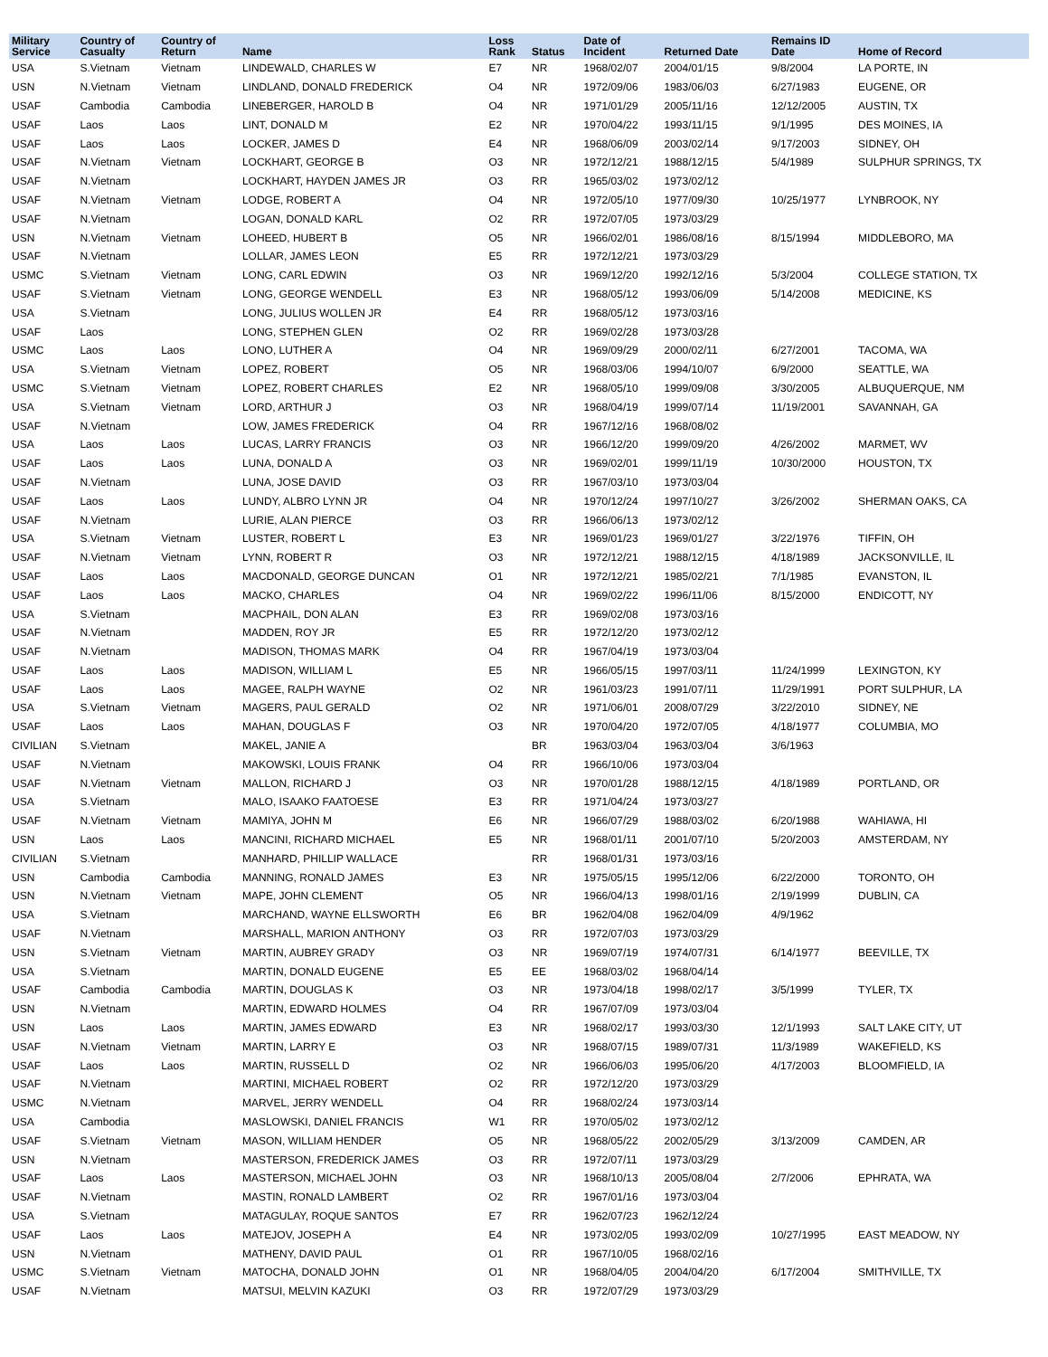| Military Service | Country of Casualty | Country of Return | Name | Loss Rank | Status | Date of Incident | Returned Date | Remains ID Date | Home of Record |
| --- | --- | --- | --- | --- | --- | --- | --- | --- | --- |
| USA | S.Vietnam | Vietnam | LINDEWALD, CHARLES W | E7 | NR | 1968/02/07 | 2004/01/15 | 9/8/2004 | LA PORTE, IN |
| USN | N.Vietnam | Vietnam | LINDLAND, DONALD FREDERICK | O4 | NR | 1972/09/06 | 1983/06/03 | 6/27/1983 | EUGENE, OR |
| USAF | Cambodia | Cambodia | LINEBERGER, HAROLD B | O4 | NR | 1971/01/29 | 2005/11/16 | 12/12/2005 | AUSTIN, TX |
| USAF | Laos | Laos | LINT, DONALD M | E2 | NR | 1970/04/22 | 1993/11/15 | 9/1/1995 | DES MOINES, IA |
| USAF | Laos | Laos | LOCKER, JAMES D | E4 | NR | 1968/06/09 | 2003/02/14 | 9/17/2003 | SIDNEY, OH |
| USAF | N.Vietnam | Vietnam | LOCKHART, GEORGE B | O3 | NR | 1972/12/21 | 1988/12/15 | 5/4/1989 | SULPHUR SPRINGS, TX |
| USAF | N.Vietnam | | LOCKHART, HAYDEN JAMES JR | O3 | RR | 1965/03/02 | 1973/02/12 | | |
| USAF | N.Vietnam | Vietnam | LODGE, ROBERT A | O4 | NR | 1972/05/10 | 1977/09/30 | 10/25/1977 | LYNBROOK, NY |
| USAF | N.Vietnam | | LOGAN, DONALD KARL | O2 | RR | 1972/07/05 | 1973/03/29 | | |
| USN | N.Vietnam | Vietnam | LOHEED, HUBERT B | O5 | NR | 1966/02/01 | 1986/08/16 | 8/15/1994 | MIDDLEBORO, MA |
| USAF | N.Vietnam | | LOLLAR, JAMES LEON | E5 | RR | 1972/12/21 | 1973/03/29 | | |
| USMC | S.Vietnam | Vietnam | LONG, CARL EDWIN | O3 | NR | 1969/12/20 | 1992/12/16 | 5/3/2004 | COLLEGE STATION, TX |
| USAF | S.Vietnam | Vietnam | LONG, GEORGE WENDELL | E3 | NR | 1968/05/12 | 1993/06/09 | 5/14/2008 | MEDICINE, KS |
| USA | S.Vietnam | | LONG, JULIUS WOLLEN JR | E4 | RR | 1968/05/12 | 1973/03/16 | | |
| USAF | Laos | | LONG, STEPHEN GLEN | O2 | RR | 1969/02/28 | 1973/03/28 | | |
| USMC | Laos | Laos | LONO, LUTHER A | O4 | NR | 1969/09/29 | 2000/02/11 | 6/27/2001 | TACOMA, WA |
| USA | S.Vietnam | Vietnam | LOPEZ, ROBERT | O5 | NR | 1968/03/06 | 1994/10/07 | 6/9/2000 | SEATTLE, WA |
| USMC | S.Vietnam | Vietnam | LOPEZ, ROBERT CHARLES | E2 | NR | 1968/05/10 | 1999/09/08 | 3/30/2005 | ALBUQUERQUE, NM |
| USA | S.Vietnam | Vietnam | LORD, ARTHUR J | O3 | NR | 1968/04/19 | 1999/07/14 | 11/19/2001 | SAVANNAH, GA |
| USAF | N.Vietnam | | LOW, JAMES FREDERICK | O4 | RR | 1967/12/16 | 1968/08/02 | | |
| USA | Laos | Laos | LUCAS, LARRY FRANCIS | O3 | NR | 1966/12/20 | 1999/09/20 | 4/26/2002 | MARMET, WV |
| USAF | Laos | Laos | LUNA, DONALD A | O3 | NR | 1969/02/01 | 1999/11/19 | 10/30/2000 | HOUSTON, TX |
| USAF | N.Vietnam | | LUNA, JOSE DAVID | O3 | RR | 1967/03/10 | 1973/03/04 | | |
| USAF | Laos | Laos | LUNDY, ALBRO LYNN JR | O4 | NR | 1970/12/24 | 1997/10/27 | 3/26/2002 | SHERMAN OAKS, CA |
| USAF | N.Vietnam | | LURIE, ALAN PIERCE | O3 | RR | 1966/06/13 | 1973/02/12 | | |
| USA | S.Vietnam | Vietnam | LUSTER, ROBERT L | E3 | NR | 1969/01/23 | 1969/01/27 | 3/22/1976 | TIFFIN, OH |
| USAF | N.Vietnam | Vietnam | LYNN, ROBERT R | O3 | NR | 1972/12/21 | 1988/12/15 | 4/18/1989 | JACKSONVILLE, IL |
| USAF | Laos | Laos | MACDONALD, GEORGE DUNCAN | O1 | NR | 1972/12/21 | 1985/02/21 | 7/1/1985 | EVANSTON, IL |
| USAF | Laos | Laos | MACKO, CHARLES | O4 | NR | 1969/02/22 | 1996/11/06 | 8/15/2000 | ENDICOTT, NY |
| USA | S.Vietnam | | MACPHAIL, DON ALAN | E3 | RR | 1969/02/08 | 1973/03/16 | | |
| USAF | N.Vietnam | | MADDEN, ROY JR | E5 | RR | 1972/12/20 | 1973/02/12 | | |
| USAF | N.Vietnam | | MADISON, THOMAS MARK | O4 | RR | 1967/04/19 | 1973/03/04 | | |
| USAF | Laos | Laos | MADISON, WILLIAM L | E5 | NR | 1966/05/15 | 1997/03/11 | 11/24/1999 | LEXINGTON, KY |
| USAF | Laos | Laos | MAGEE, RALPH WAYNE | O2 | NR | 1961/03/23 | 1991/07/11 | 11/29/1991 | PORT SULPHUR, LA |
| USA | S.Vietnam | Vietnam | MAGERS, PAUL GERALD | O2 | NR | 1971/06/01 | 2008/07/29 | 3/22/2010 | SIDNEY, NE |
| USAF | Laos | Laos | MAHAN, DOUGLAS F | O3 | NR | 1970/04/20 | 1972/07/05 | 4/18/1977 | COLUMBIA, MO |
| CIVILIAN | S.Vietnam | | MAKEL, JANIE A | | BR | 1963/03/04 | 1963/03/04 | 3/6/1963 | |
| USAF | N.Vietnam | | MAKOWSKI, LOUIS FRANK | O4 | RR | 1966/10/06 | 1973/03/04 | | |
| USAF | N.Vietnam | Vietnam | MALLON, RICHARD J | O3 | NR | 1970/01/28 | 1988/12/15 | 4/18/1989 | PORTLAND, OR |
| USA | S.Vietnam | | MALO, ISAAKO FAATOESE | E3 | RR | 1971/04/24 | 1973/03/27 | | |
| USAF | N.Vietnam | Vietnam | MAMIYA, JOHN M | E6 | NR | 1966/07/29 | 1988/03/02 | 6/20/1988 | WAHIAWA, HI |
| USN | Laos | Laos | MANCINI, RICHARD MICHAEL | E5 | NR | 1968/01/11 | 2001/07/10 | 5/20/2003 | AMSTERDAM, NY |
| CIVILIAN | S.Vietnam | | MANHARD, PHILLIP WALLACE | | RR | 1968/01/31 | 1973/03/16 | | |
| USN | Cambodia | Cambodia | MANNING, RONALD JAMES | E3 | NR | 1975/05/15 | 1995/12/06 | 6/22/2000 | TORONTO, OH |
| USN | N.Vietnam | Vietnam | MAPE, JOHN CLEMENT | O5 | NR | 1966/04/13 | 1998/01/16 | 2/19/1999 | DUBLIN, CA |
| USA | S.Vietnam | | MARCHAND, WAYNE ELLSWORTH | E6 | BR | 1962/04/08 | 1962/04/09 | 4/9/1962 | |
| USAF | N.Vietnam | | MARSHALL, MARION ANTHONY | O3 | RR | 1972/07/03 | 1973/03/29 | | |
| USN | S.Vietnam | Vietnam | MARTIN, AUBREY GRADY | O3 | NR | 1969/07/19 | 1974/07/31 | 6/14/1977 | BEEVILLE, TX |
| USA | S.Vietnam | | MARTIN, DONALD EUGENE | E5 | EE | 1968/03/02 | 1968/04/14 | | |
| USAF | Cambodia | Cambodia | MARTIN, DOUGLAS K | O3 | NR | 1973/04/18 | 1998/02/17 | 3/5/1999 | TYLER, TX |
| USN | N.Vietnam | | MARTIN, EDWARD HOLMES | O4 | RR | 1967/07/09 | 1973/03/04 | | |
| USN | Laos | Laos | MARTIN, JAMES EDWARD | E3 | NR | 1968/02/17 | 1993/03/30 | 12/1/1993 | SALT LAKE CITY, UT |
| USAF | N.Vietnam | Vietnam | MARTIN, LARRY E | O3 | NR | 1968/07/15 | 1989/07/31 | 11/3/1989 | WAKEFIELD, KS |
| USAF | Laos | Laos | MARTIN, RUSSELL D | O2 | NR | 1966/06/03 | 1995/06/20 | 4/17/2003 | BLOOMFIELD, IA |
| USAF | N.Vietnam | | MARTINI, MICHAEL ROBERT | O2 | RR | 1972/12/20 | 1973/03/29 | | |
| USMC | N.Vietnam | | MARVEL, JERRY WENDELL | O4 | RR | 1968/02/24 | 1973/03/14 | | |
| USA | Cambodia | | MASLOWSKI, DANIEL FRANCIS | W1 | RR | 1970/05/02 | 1973/02/12 | | |
| USAF | S.Vietnam | Vietnam | MASON, WILLIAM HENDER | O5 | NR | 1968/05/22 | 2002/05/29 | 3/13/2009 | CAMDEN, AR |
| USN | N.Vietnam | | MASTERSON, FREDERICK JAMES | O3 | RR | 1972/07/11 | 1973/03/29 | | |
| USAF | Laos | Laos | MASTERSON, MICHAEL JOHN | O3 | NR | 1968/10/13 | 2005/08/04 | 2/7/2006 | EPHRATA, WA |
| USAF | N.Vietnam | | MASTIN, RONALD LAMBERT | O2 | RR | 1967/01/16 | 1973/03/04 | | |
| USA | S.Vietnam | | MATAGULAY, ROQUE SANTOS | E7 | RR | 1962/07/23 | 1962/12/24 | | |
| USAF | Laos | Laos | MATEJOV, JOSEPH A | E4 | NR | 1973/02/05 | 1993/02/09 | 10/27/1995 | EAST MEADOW, NY |
| USN | N.Vietnam | | MATHENY, DAVID PAUL | O1 | RR | 1967/10/05 | 1968/02/16 | | |
| USMC | S.Vietnam | Vietnam | MATOCHA, DONALD JOHN | O1 | NR | 1968/04/05 | 2004/04/20 | 6/17/2004 | SMITHVILLE, TX |
| USAF | N.Vietnam | | MATSUI, MELVIN KAZUKI | O3 | RR | 1972/07/29 | 1973/03/29 | | |